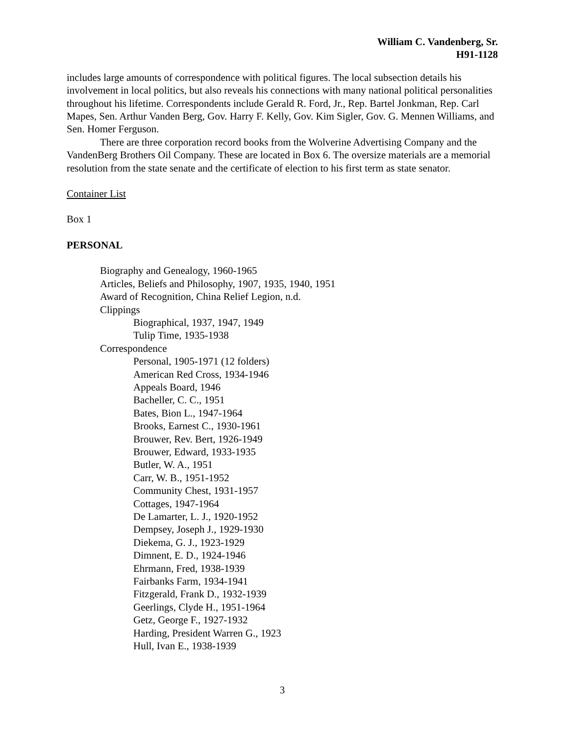William C. Vandenberg, Sr.
H91-1128
includes large amounts of correspondence with political figures. The local subsection details his involvement in local politics, but also reveals his connections with many national political personalities throughout his lifetime. Correspondents include Gerald R. Ford, Jr., Rep. Bartel Jonkman, Rep. Carl Mapes, Sen. Arthur Vanden Berg, Gov. Harry F. Kelly, Gov. Kim Sigler, Gov. G. Mennen Williams, and Sen. Homer Ferguson.
There are three corporation record books from the Wolverine Advertising Company and the VandenBerg Brothers Oil Company. These are located in Box 6. The oversize materials are a memorial resolution from the state senate and the certificate of election to his first term as state senator.
Container List
Box 1
PERSONAL
Biography and Genealogy, 1960-1965
Articles, Beliefs and Philosophy, 1907, 1935, 1940, 1951
Award of Recognition, China Relief Legion, n.d.
Clippings
Biographical, 1937, 1947, 1949
Tulip Time, 1935-1938
Correspondence
Personal, 1905-1971 (12 folders)
American Red Cross, 1934-1946
Appeals Board, 1946
Bacheller, C. C., 1951
Bates, Bion L., 1947-1964
Brooks, Earnest C., 1930-1961
Brouwer, Rev. Bert, 1926-1949
Brouwer, Edward, 1933-1935
Butler, W. A., 1951
Carr, W. B., 1951-1952
Community Chest, 1931-1957
Cottages, 1947-1964
De Lamarter, L. J., 1920-1952
Dempsey, Joseph J., 1929-1930
Diekema, G. J., 1923-1929
Dimnent, E. D., 1924-1946
Ehrmann, Fred, 1938-1939
Fairbanks Farm, 1934-1941
Fitzgerald, Frank D., 1932-1939
Geerlings, Clyde H., 1951-1964
Getz, George F., 1927-1932
Harding, President Warren G., 1923
Hull, Ivan E., 1938-1939
3